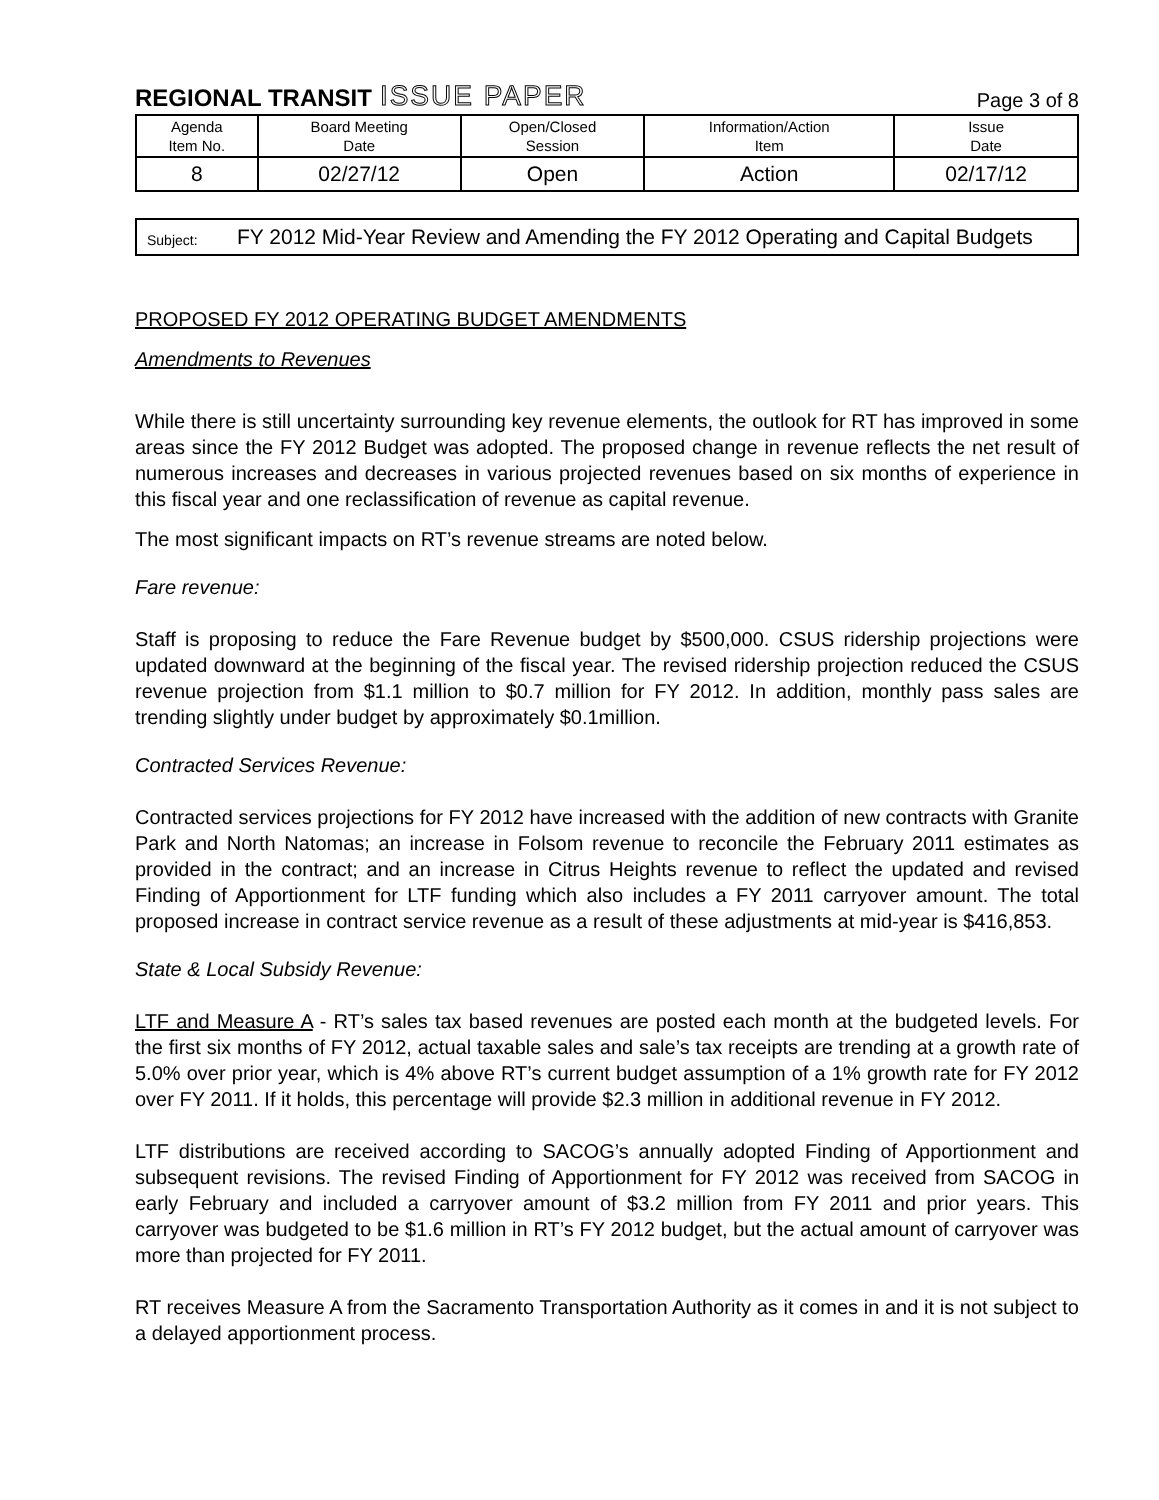REGIONAL TRANSIT ISSUE PAPER Page 3 of 8
| Agenda Item No. | Board Meeting Date | Open/Closed Session | Information/Action Item | Issue Date |
| --- | --- | --- | --- | --- |
| 8 | 02/27/12 | Open | Action | 02/17/12 |
Subject:
FY 2012 Mid-Year Review and Amending the FY 2012 Operating and Capital Budgets
PROPOSED FY 2012 OPERATING BUDGET AMENDMENTS
Amendments to Revenues
While there is still uncertainty surrounding key revenue elements, the outlook for RT has improved in some areas since the FY 2012 Budget was adopted. The proposed change in revenue reflects the net result of numerous increases and decreases in various projected revenues based on six months of experience in this fiscal year and one reclassification of revenue as capital revenue.
The most significant impacts on RT’s revenue streams are noted below.
Fare revenue:
Staff is proposing to reduce the Fare Revenue budget by $500,000. CSUS ridership projections were updated downward at the beginning of the fiscal year. The revised ridership projection reduced the CSUS revenue projection from $1.1 million to $0.7 million for FY 2012. In addition, monthly pass sales are trending slightly under budget by approximately $0.1million.
Contracted Services Revenue:
Contracted services projections for FY 2012 have increased with the addition of new contracts with Granite Park and North Natomas; an increase in Folsom revenue to reconcile the February 2011 estimates as provided in the contract; and an increase in Citrus Heights revenue to reflect the updated and revised Finding of Apportionment for LTF funding which also includes a FY 2011 carryover amount. The total proposed increase in contract service revenue as a result of these adjustments at mid-year is $416,853.
State & Local Subsidy Revenue:
LTF and Measure A - RT’s sales tax based revenues are posted each month at the budgeted levels. For the first six months of FY 2012, actual taxable sales and sale’s tax receipts are trending at a growth rate of 5.0% over prior year, which is 4% above RT’s current budget assumption of a 1% growth rate for FY 2012 over FY 2011. If it holds, this percentage will provide $2.3 million in additional revenue in FY 2012.
LTF distributions are received according to SACOG’s annually adopted Finding of Apportionment and subsequent revisions. The revised Finding of Apportionment for FY 2012 was received from SACOG in early February and included a carryover amount of $3.2 million from FY 2011 and prior years. This carryover was budgeted to be $1.6 million in RT’s FY 2012 budget, but the actual amount of carryover was more than projected for FY 2011.
RT receives Measure A from the Sacramento Transportation Authority as it comes in and it is not subject to a delayed apportionment process.